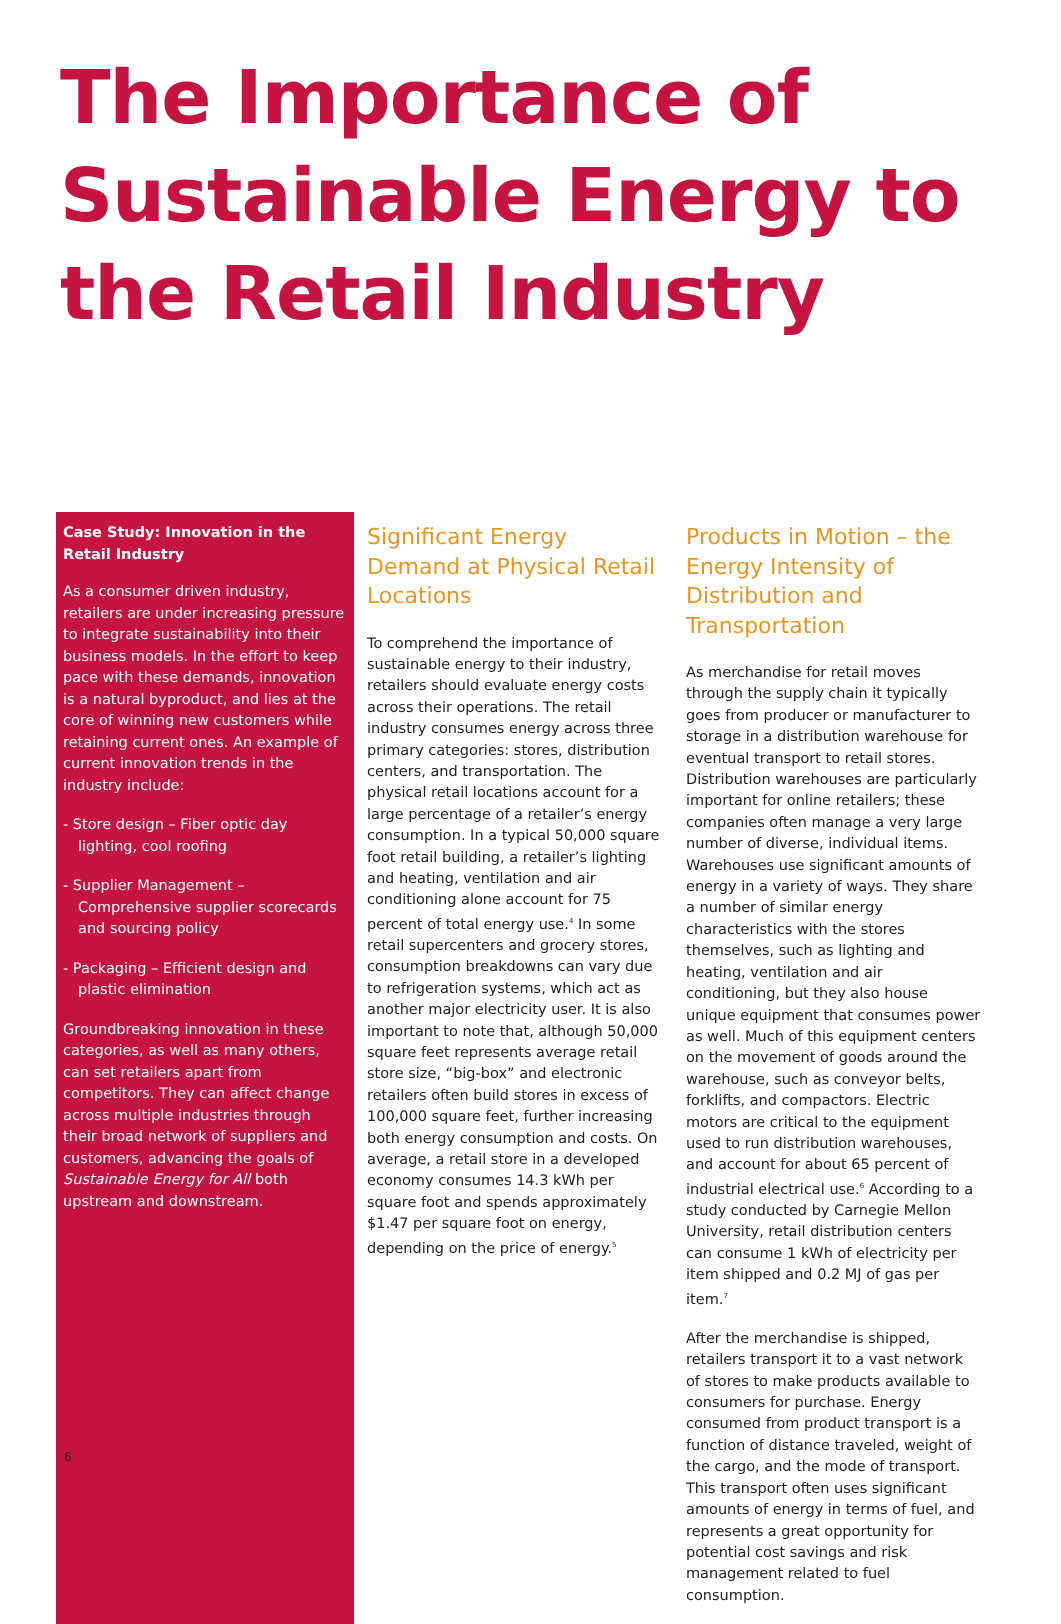The Importance of Sustainable Energy to the Retail Industry
Case Study: Innovation in the Retail Industry
As a consumer driven industry, retailers are under increasing pressure to integrate sustainability into their business models. In the effort to keep pace with these demands, innovation is a natural byproduct, and lies at the core of winning new customers while retaining current ones. An example of current innovation trends in the industry include:
- Store design – Fiber optic day lighting, cool roofing
- Supplier Management – Comprehensive supplier scorecards and sourcing policy
- Packaging – Efficient design and plastic elimination
Groundbreaking innovation in these categories, as well as many others, can set retailers apart from competitors. They can affect change across multiple industries through their broad network of suppliers and customers, advancing the goals of Sustainable Energy for All both upstream and downstream.
Significant Energy Demand at Physical Retail Locations
To comprehend the importance of sustainable energy to their industry, retailers should evaluate energy costs across their operations. The retail industry consumes energy across three primary categories: stores, distribution centers, and transportation. The physical retail locations account for a large percentage of a retailer’s energy consumption. In a typical 50,000 square foot retail building, a retailer’s lighting and heating, ventilation and air conditioning alone account for 75 percent of total energy use.<sup>4</sup> In some retail supercenters and grocery stores, consumption breakdowns can vary due to refrigeration systems, which act as another major electricity user. It is also important to note that, although 50,000 square feet represents average retail store size, “big-box” and electronic retailers often build stores in excess of 100,000 square feet, further increasing both energy consumption and costs. On average, a retail store in a developed economy consumes 14.3 kWh per square foot and spends approximately $1.47 per square foot on energy, depending on the price of energy.<sup>5</sup>
Products in Motion – the Energy Intensity of Distribution and Transportation
As merchandise for retail moves through the supply chain it typically goes from producer or manufacturer to storage in a distribution warehouse for eventual transport to retail stores. Distribution warehouses are particularly important for online retailers; these companies often manage a very large number of diverse, individual items. Warehouses use significant amounts of energy in a variety of ways. They share a number of similar energy characteristics with the stores themselves, such as lighting and heating, ventilation and air conditioning, but they also house unique equipment that consumes power as well. Much of this equipment centers on the movement of goods around the warehouse, such as conveyor belts, forklifts, and compactors. Electric motors are critical to the equipment used to run distribution warehouses, and account for about 65 percent of industrial electrical use.<sup>6</sup> According to a study conducted by Carnegie Mellon University, retail distribution centers can consume 1 kWh of electricity per item shipped and 0.2 MJ of gas per item.<sup>7</sup>
After the merchandise is shipped, retailers transport it to a vast network of stores to make products available to consumers for purchase. Energy consumed from product transport is a function of distance traveled, weight of the cargo, and the mode of transport. This transport often uses significant amounts of energy in terms of fuel, and represents a great opportunity for potential cost savings and risk management related to fuel consumption.
6